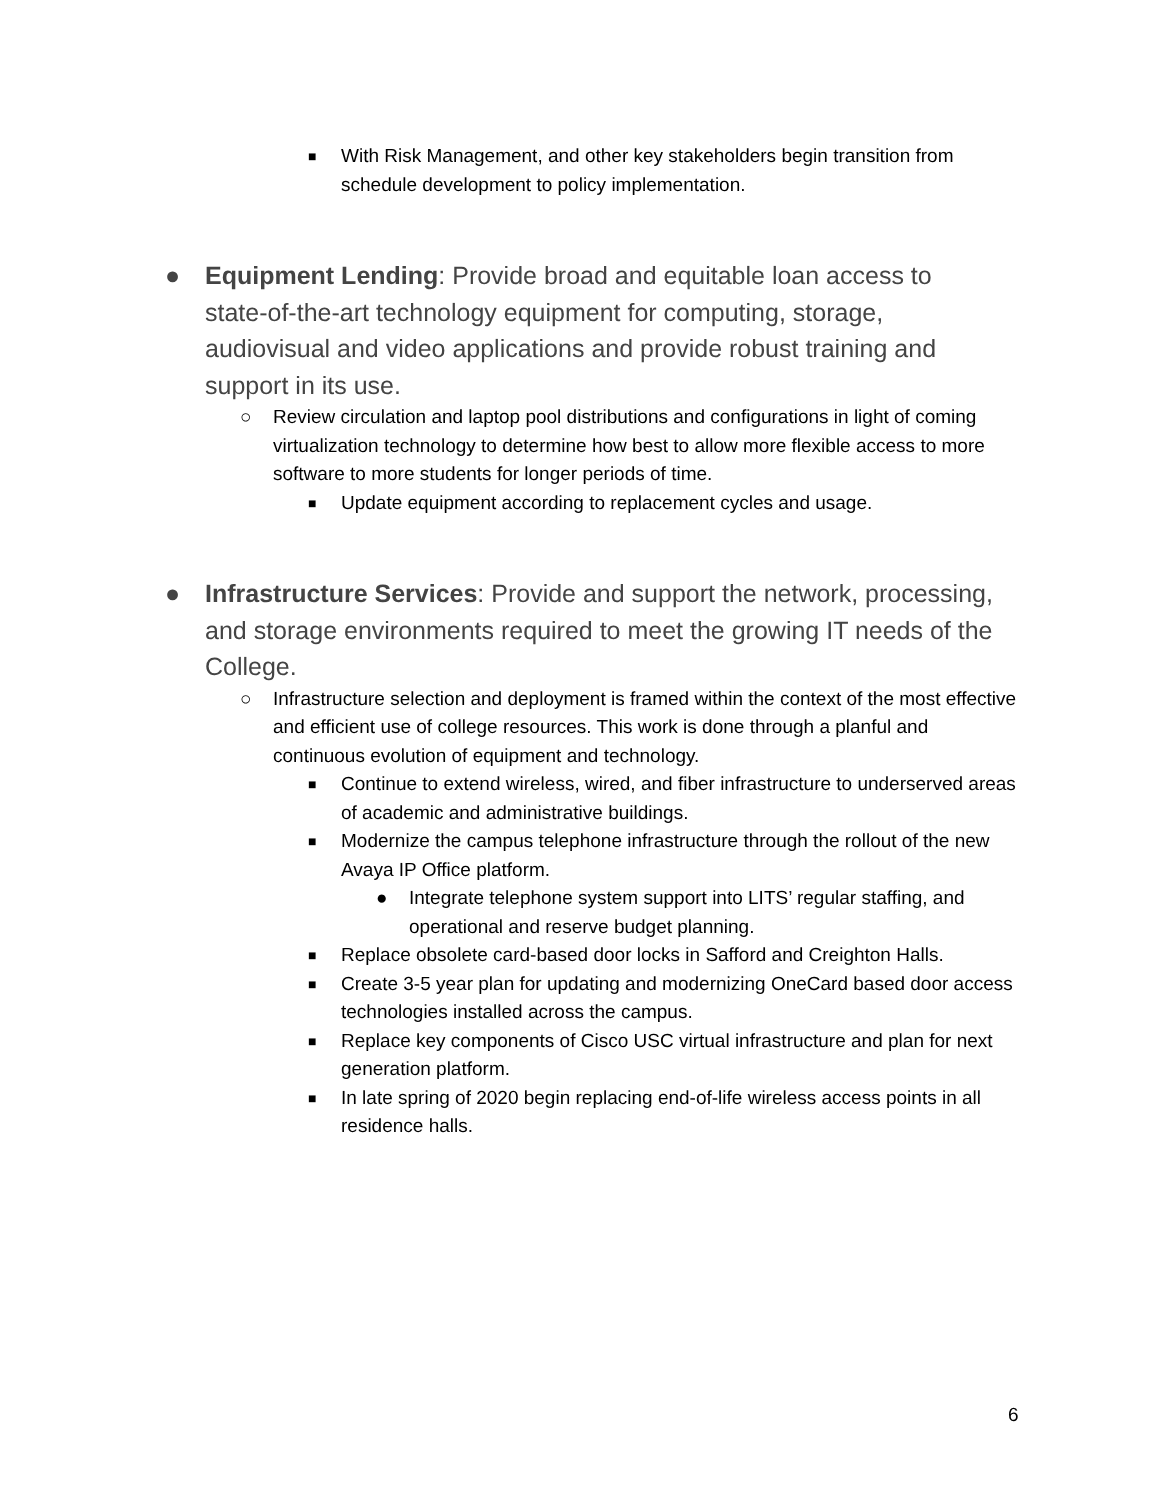■ With Risk Management, and other key stakeholders begin transition from schedule development to policy implementation.
● Equipment Lending: Provide broad and equitable loan access to state-of-the-art technology equipment for computing, storage, audiovisual and video applications and provide robust training and support in its use.
○ Review circulation and laptop pool distributions and configurations in light of coming virtualization technology to determine how best to allow more flexible access to more software to more students for longer periods of time.
■ Update equipment according to replacement cycles and usage.
● Infrastructure Services: Provide and support the network, processing, and storage environments required to meet the growing IT needs of the College.
○ Infrastructure selection and deployment is framed within the context of the most effective and efficient use of college resources. This work is done through a planful and continuous evolution of equipment and technology.
■ Continue to extend wireless, wired, and fiber infrastructure to underserved areas of academic and administrative buildings.
■ Modernize the campus telephone infrastructure through the rollout of the new Avaya IP Office platform.
● Integrate telephone system support into LITS’ regular staffing, and operational and reserve budget planning.
■ Replace obsolete card-based door locks in Safford and Creighton Halls.
■ Create 3-5 year plan for updating and modernizing OneCard based door access technologies installed across the campus.
■ Replace key components of Cisco USC virtual infrastructure and plan for next generation platform.
■ In late spring of 2020 begin replacing end-of-life wireless access points in all residence halls.
6